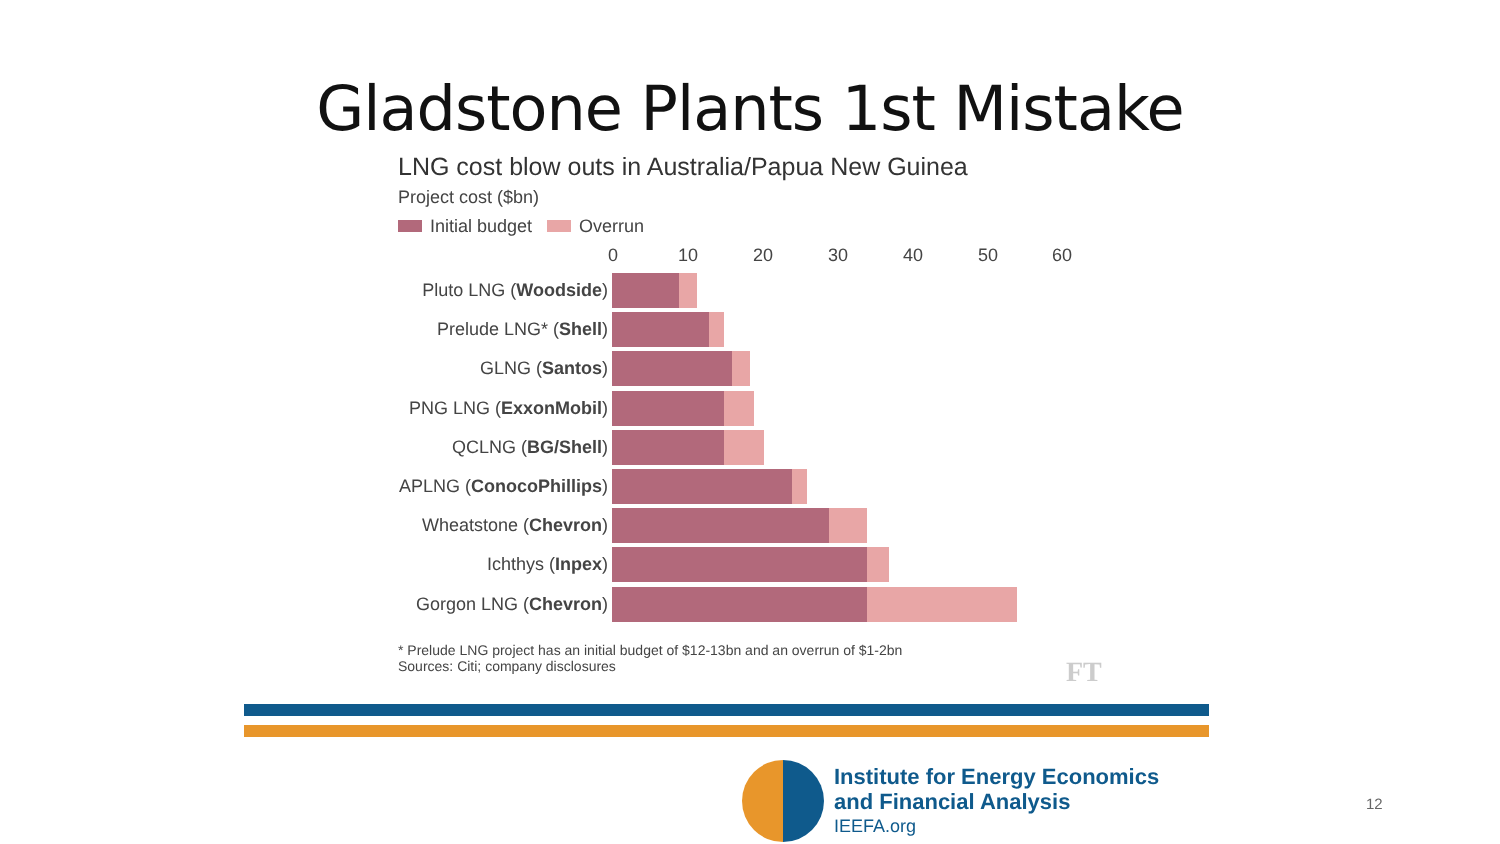Gladstone Plants 1st Mistake
LNG cost blow outs in Australia/Papua New Guinea
Project cost ($bn)
Initial budget Overrun
0 10 20 30 40 50 60
Pluto LNG (Woodside)
Prelude LNG* (Shell)
GLNG (Santos)
PNG LNG (ExxonMobil)
QCLNG (BG/Shell)
APLNG (ConocoPhillips)
Wheatstone (Chevron)
Ichthys (Inpex)
Gorgon LNG (Chevron)
* Prelude LNG project has an initial budget of $12-13bn and an overrun of $1-2bn
Sources: Citi; company disclosures
FT
Institute for Energy Economics
and Financial Analysis
IEEFA.org
12